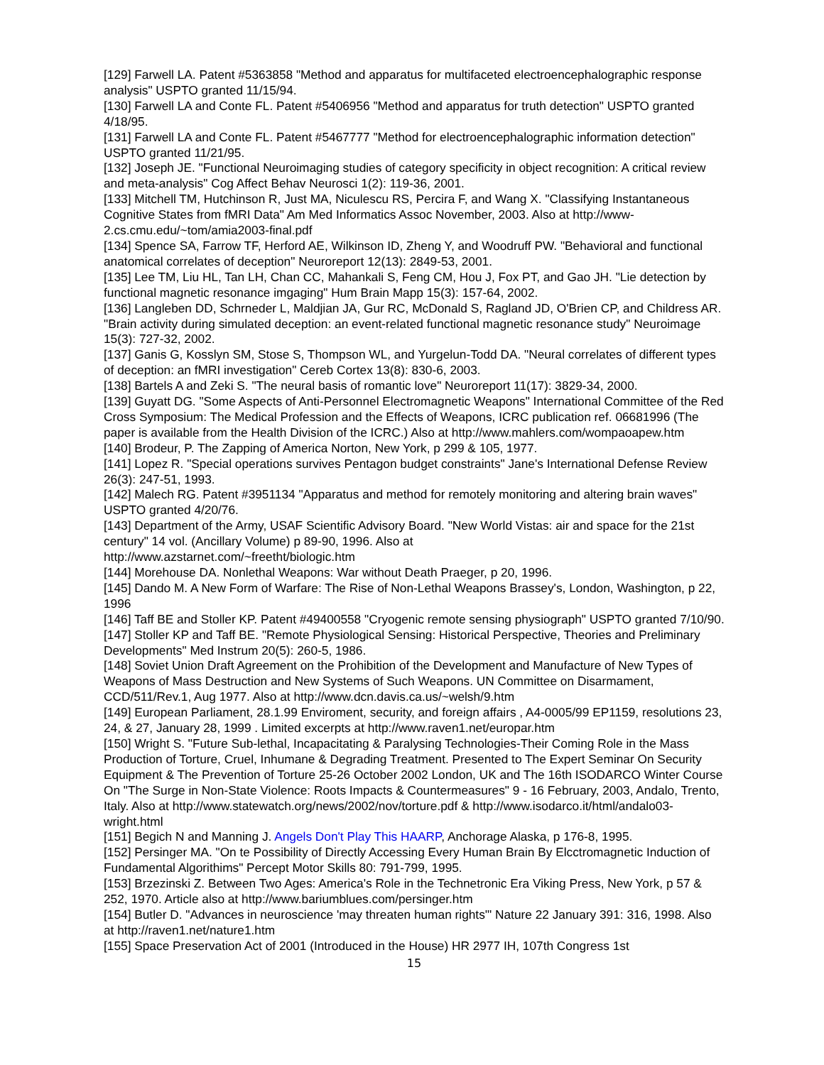[129] Farwell LA. Patent #5363858 "Method and apparatus for multifaceted electroencephalographic response analysis" USPTO granted 11/15/94.
[130] Farwell LA and Conte FL. Patent #5406956 "Method and apparatus for truth detection" USPTO granted 4/18/95.
[131] Farwell LA and Conte FL. Patent #5467777 "Method for electroencephalographic information detection" USPTO granted 11/21/95.
[132] Joseph JE. "Functional Neuroimaging studies of category specificity in object recognition: A critical review and meta-analysis" Cog Affect Behav Neurosci 1(2): 119-36, 2001.
[133] Mitchell TM, Hutchinson R, Just MA, Niculescu RS, Percira F, and Wang X. "Classifying Instantaneous Cognitive States from fMRI Data" Am Med Informatics Assoc November, 2003. Also at http://www-2.cs.cmu.edu/~tom/amia2003-final.pdf
[134] Spence SA, Farrow TF, Herford AE, Wilkinson ID, Zheng Y, and Woodruff PW. "Behavioral and functional anatomical correlates of deception" Neuroreport 12(13): 2849-53, 2001.
[135] Lee TM, Liu HL, Tan LH, Chan CC, Mahankali S, Feng CM, Hou J, Fox PT, and Gao JH. "Lie detection by functional magnetic resonance imgaging" Hum Brain Mapp 15(3): 157-64, 2002.
[136] Langleben DD, Schrneder L, Maldjian JA, Gur RC, McDonald S, Ragland JD, O'Brien CP, and Childress AR. "Brain activity during simulated deception: an event-related functional magnetic resonance study" Neuroimage 15(3): 727-32, 2002.
[137] Ganis G, Kosslyn SM, Stose S, Thompson WL, and Yurgelun-Todd DA. "Neural correlates of different types of deception: an fMRI investigation" Cereb Cortex 13(8): 830-6, 2003.
[138] Bartels A and Zeki S. "The neural basis of romantic love" Neuroreport 11(17): 3829-34, 2000.
[139] Guyatt DG. "Some Aspects of Anti-Personnel Electromagnetic Weapons" International Committee of the Red Cross Symposium: The Medical Profession and the Effects of Weapons, ICRC publication ref. 06681996 (The paper is available from the Health Division of the ICRC.) Also at http://www.mahlers.com/wompaoapew.htm
[140] Brodeur, P. The Zapping of America Norton, New York, p 299 & 105, 1977.
[141] Lopez R. "Special operations survives Pentagon budget constraints" Jane's International Defense Review 26(3): 247-51, 1993.
[142] Malech RG. Patent #3951134 "Apparatus and method for remotely monitoring and altering brain waves" USPTO granted 4/20/76.
[143] Department of the Army, USAF Scientific Advisory Board. "New World Vistas: air and space for the 21st century" 14 vol. (Ancillary Volume) p 89-90, 1996. Also at
http://www.azstarnet.com/~freetht/biologic.htm
[144] Morehouse DA. Nonlethal Weapons: War without Death Praeger, p 20, 1996.
[145] Dando M. A New Form of Warfare: The Rise of Non-Lethal Weapons Brassey's, London, Washington, p 22, 1996
[146] Taff BE and Stoller KP. Patent #49400558 "Cryogenic remote sensing physiograph" USPTO granted 7/10/90.
[147] Stoller KP and Taff BE. "Remote Physiological Sensing: Historical Perspective, Theories and Preliminary Developments" Med Instrum 20(5): 260-5, 1986.
[148] Soviet Union Draft Agreement on the Prohibition of the Development and Manufacture of New Types of Weapons of Mass Destruction and New Systems of Such Weapons. UN Committee on Disarmament, CCD/511/Rev.1, Aug 1977. Also at http://www.dcn.davis.ca.us/~welsh/9.htm
[149] European Parliament, 28.1.99 Enviroment, security, and foreign affairs , A4-0005/99 EP1159, resolutions 23, 24, & 27, January 28, 1999 . Limited excerpts at http://www.raven1.net/europar.htm
[150] Wright S. "Future Sub-lethal, Incapacitating & Paralysing Technologies-Their Coming Role in the Mass Production of Torture, Cruel, Inhumane & Degrading Treatment. Presented to The Expert Seminar On Security Equipment & The Prevention of Torture 25-26 October 2002 London, UK and The 16th ISODARCO Winter Course On "The Surge in Non-State Violence: Roots Impacts & Countermeasures" 9 - 16 February, 2003, Andalo, Trento, Italy. Also at http://www.statewatch.org/news/2002/nov/torture.pdf & http://www.isodarco.it/html/andalo03-wright.html
[151] Begich N and Manning J. Angels Don't Play This HAARP, Anchorage Alaska, p 176-8, 1995.
[152] Persinger MA. "On te Possibility of Directly Accessing Every Human Brain By Elcctromagnetic Induction of Fundamental Algorithims" Percept Motor Skills 80: 791-799, 1995.
[153] Brzezinski Z. Between Two Ages: America's Role in the Technetronic Era Viking Press, New York, p 57 & 252, 1970. Article also at http://www.bariumblues.com/persinger.htm
[154] Butler D. "Advances in neuroscience 'may threaten human rights'" Nature 22 January 391: 316, 1998. Also at http://raven1.net/nature1.htm
[155] Space Preservation Act of 2001 (Introduced in the House) HR 2977 IH, 107th Congress 1st
15